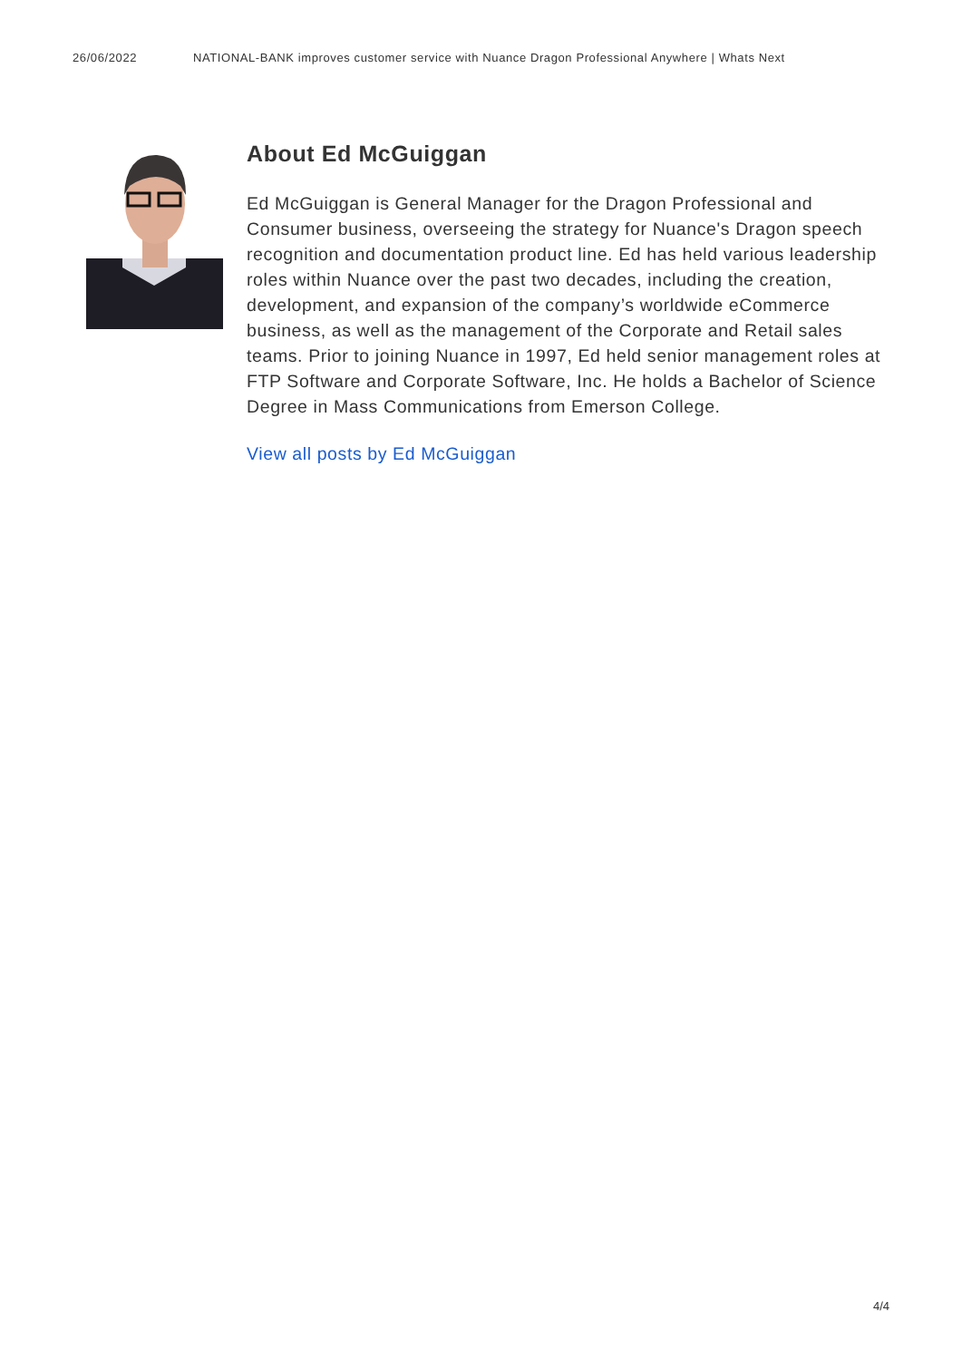26/06/2022 NATIONAL-BANK improves customer service with Nuance Dragon Professional Anywhere | Whats Next
About Ed McGuiggan
Ed McGuiggan is General Manager for the Dragon Professional and Consumer business, overseeing the strategy for Nuance's Dragon speech recognition and documentation product line. Ed has held various leadership roles within Nuance over the past two decades, including the creation, development, and expansion of the company’s worldwide eCommerce business, as well as the management of the Corporate and Retail sales teams. Prior to joining Nuance in 1997, Ed held senior management roles at FTP Software and Corporate Software, Inc. He holds a Bachelor of Science Degree in Mass Communications from Emerson College.
View all posts by Ed McGuiggan
4/4